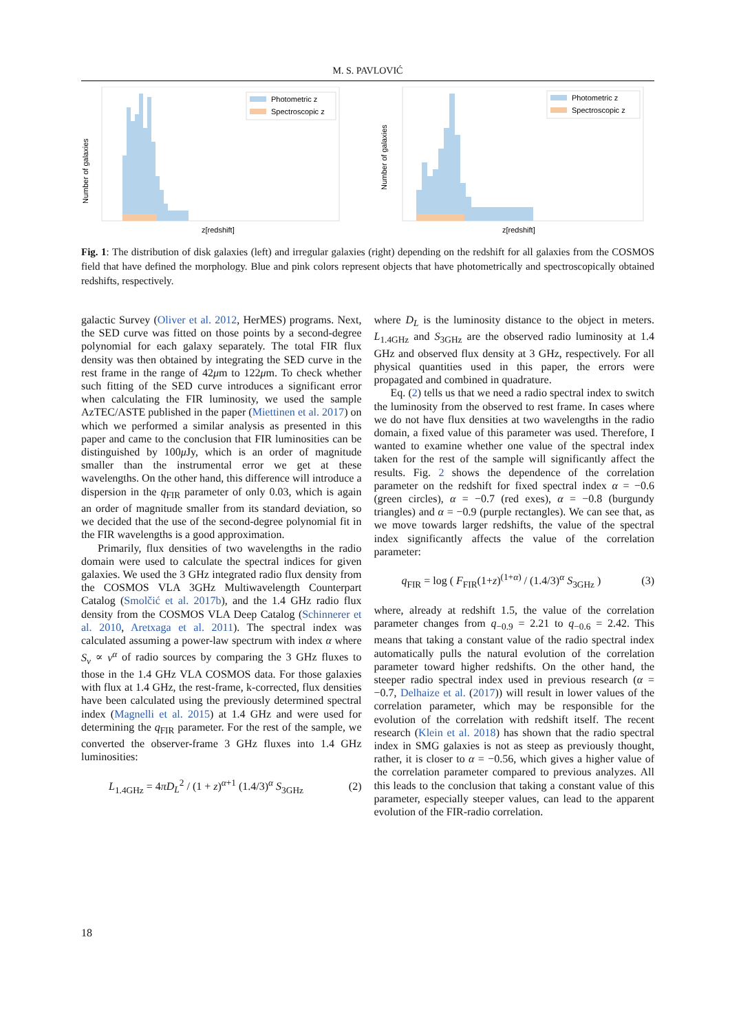M. S. PAVLOVIĆ
Number of galaxies
Photometric z
Spectroscopic z
z[redshift]
Number of galaxies
Photometric z
Spectroscopic z
z[redshift]
Fig. 1: The distribution of disk galaxies (left) and irregular galaxies (right) depending on the redshift for all galaxies from the COSMOS field that have defined the morphology. Blue and pink colors represent objects that have photometrically and spectroscopically obtained redshifts, respectively.
galactic Survey (Oliver et al. 2012, HerMES) programs. Next, the SED curve was fitted on those points by a second-degree polynomial for each galaxy separately. The total FIR flux density was then obtained by integrating the SED curve in the rest frame in the range of 42μm to 122μm. To check whether such fitting of the SED curve introduces a significant error when calculating the FIR luminosity, we used the sample AzTEC/ASTE published in the paper (Miettinen et al. 2017) on which we performed a similar analysis as presented in this paper and came to the conclusion that FIR luminosities can be distinguished by 100μ Jy, which is an order of magnitude smaller than the instrumental error we get at these wavelengths. On the other hand, this difference will introduce a dispersion in the q<sub>FIR</sub> parameter of only 0.03, which is again an order of magnitude smaller from its standard deviation, so we decided that the use of the second-degree polynomial fit in the FIR wavelengths is a good approximation.
Primarily, flux densities of two wavelengths in the radio domain were used to calculate the spectral indices for given galaxies. We used the 3 GHz integrated radio flux density from the COSMOS VLA 3GHz Multiwavelength Counterpart Catalog (Smolčić et al. 2017b), and the 1.4 GHz radio flux density from the COSMOS VLA Deep Catalog (Schinnerer et al. 2010, Aretxaga et al. 2011). The spectral index was calculated assuming a power-law spectrum with index α where S<sub>ν</sub> ∝ ν<sup>α</sup> of radio sources by comparing the 3 GHz fluxes to those in the 1.4 GHz VLA COSMOS data. For those galaxies with flux at 1.4 GHz, the rest-frame, k-corrected, flux densities have been calculated using the previously determined spectral index (Magnelli et al. 2015) at 1.4 GHz and were used for determining the q<sub>FIR</sub> parameter. For the rest of the sample, we converted the observer-frame 3 GHz fluxes into 1.4 GHz luminosities:
L<sub>1.4GHz</sub> = 4πD<sub>L</sub><sup>2</sup> / (1 + z)<sup>α+1</sup> (1.4/3)<sup>α</sup> S<sub>3GHz</sub> (2)
where D<sub>L</sub> is the luminosity distance to the object in meters. L<sub>1.4GHz</sub> and S<sub>3GHz</sub> are the observed radio luminosity at 1.4 GHz and observed flux density at 3 GHz, respectively. For all physical quantities used in this paper, the errors were propagated and combined in quadrature.
Eq. (2) tells us that we need a radio spectral index to switch the luminosity from the observed to rest frame. In cases where we do not have flux densities at two wavelengths in the radio domain, a fixed value of this parameter was used. Therefore, I wanted to examine whether one value of the spectral index taken for the rest of the sample will significantly affect the results. Fig. 2 shows the dependence of the correlation parameter on the redshift for fixed spectral index α = −0.6 (green circles), α = −0.7 (red exes), α = −0.8 (burgundy triangles) and α = −0.9 (purple rectangles). We can see that, as we move towards larger redshifts, the value of the spectral index significantly affects the value of the correlation parameter:
q<sub>FIR</sub> = log ( F<sub>FIR</sub>(1+z)<sup>(1+α)</sup> / (1.4/3)<sup>α</sup> S<sub>3GHz</sub> ) (3)
where, already at redshift 1.5, the value of the correlation parameter changes from q<sub>−0.9</sub> = 2.21 to q<sub>−0.6</sub> = 2.42. This means that taking a constant value of the radio spectral index automatically pulls the natural evolution of the correlation parameter toward higher redshifts. On the other hand, the steeper radio spectral index used in previous research (α = −0.7, Delhaize et al. (2017)) will result in lower values of the correlation parameter, which may be responsible for the evolution of the correlation with redshift itself. The recent research (Klein et al. 2018) has shown that the radio spectral index in SMG galaxies is not as steep as previously thought, rather, it is closer to α = −0.56, which gives a higher value of the correlation parameter compared to previous analyzes. All this leads to the conclusion that taking a constant value of this parameter, especially steeper values, can lead to the apparent evolution of the FIR-radio correlation.
18